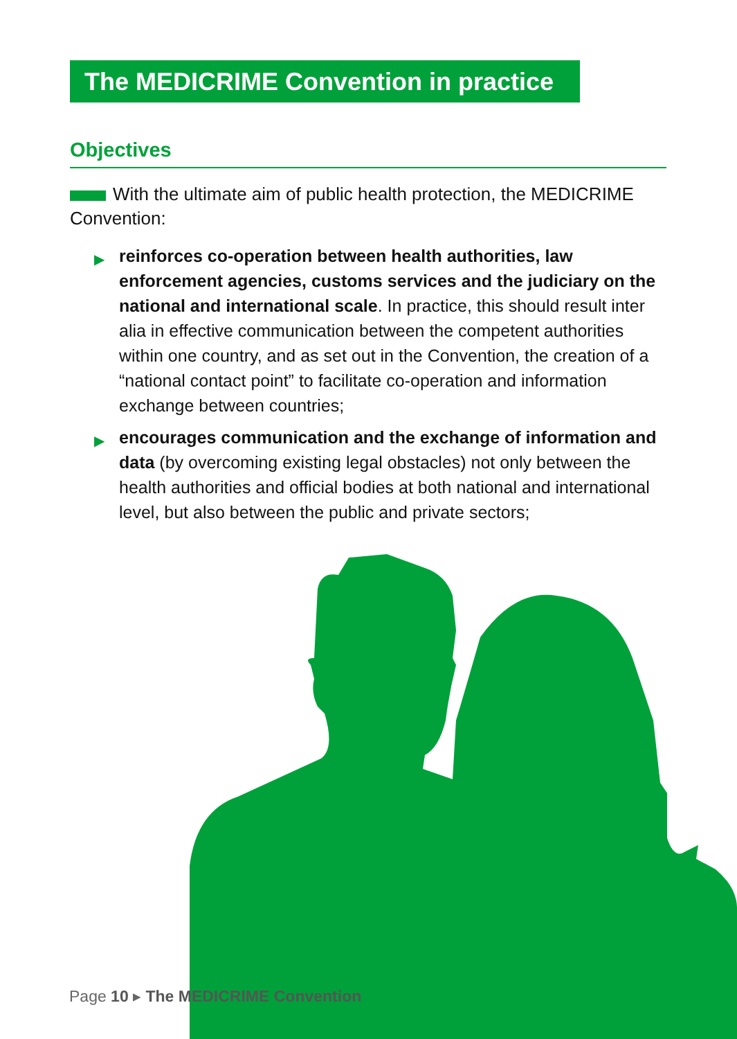The MEDICRIME Convention in practice
Objectives
With the ultimate aim of public health protection, the MEDICRIME Convention:
▶ reinforces co-operation between health authorities, law enforcement agencies, customs services and the judiciary on the national and international scale. In practice, this should result inter alia in effective communication between the competent authorities within one country, and as set out in the Convention, the creation of a “national contact point” to facilitate co-operation and information exchange between countries;
▶ encourages communication and the exchange of information and data (by overcoming existing legal obstacles) not only between the health authorities and official bodies at both national and international level, but also between the public and private sectors;
Page 10 ▸ The MEDICRIME Convention